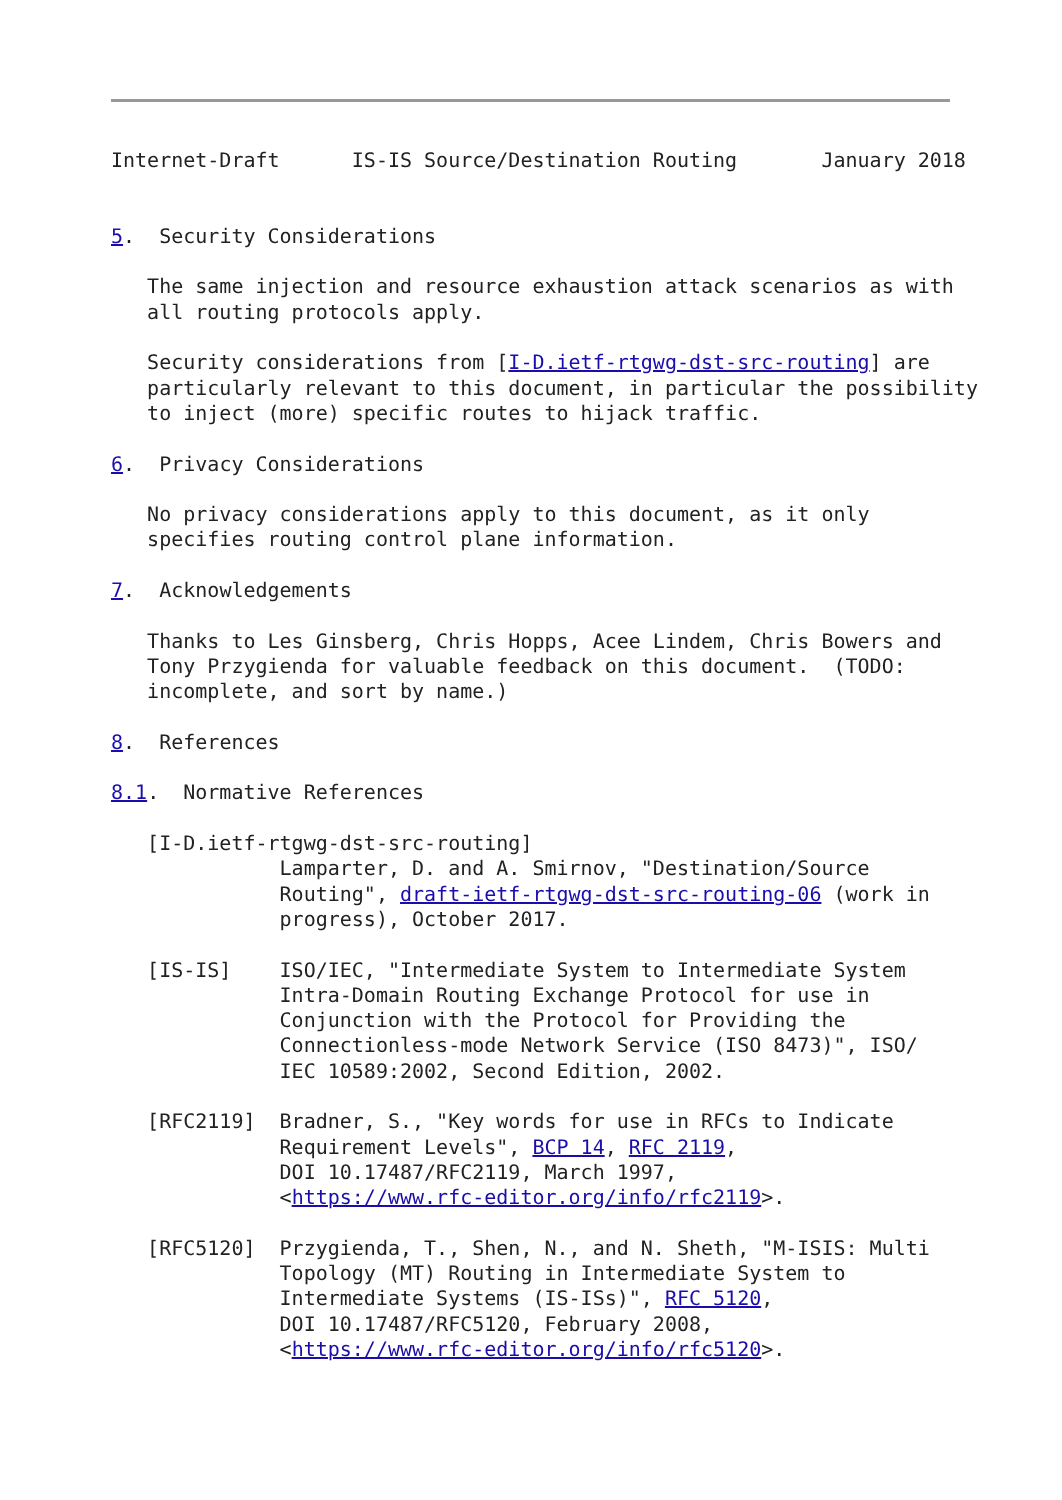Internet-Draft      IS-IS Source/Destination Routing       January 2018


5.  Security Considerations

   The same injection and resource exhaustion attack scenarios as with
   all routing protocols apply.

   Security considerations from [I-D.ietf-rtgwg-dst-src-routing] are
   particularly relevant to this document, in particular the possibility
   to inject (more) specific routes to hijack traffic.

6.  Privacy Considerations

   No privacy considerations apply to this document, as it only
   specifies routing control plane information.

7.  Acknowledgements

   Thanks to Les Ginsberg, Chris Hopps, Acee Lindem, Chris Bowers and
   Tony Przygienda for valuable feedback on this document.  (TODO:
   incomplete, and sort by name.)

8.  References

8.1.  Normative References

   [I-D.ietf-rtgwg-dst-src-routing]
              Lamparter, D. and A. Smirnov, "Destination/Source
              Routing", draft-ietf-rtgwg-dst-src-routing-06 (work in
              progress), October 2017.

   [IS-IS]    ISO/IEC, "Intermediate System to Intermediate System
              Intra-Domain Routing Exchange Protocol for use in
              Conjunction with the Protocol for Providing the
              Connectionless-mode Network Service (ISO 8473)", ISO/
              IEC 10589:2002, Second Edition, 2002.

   [RFC2119]  Bradner, S., "Key words for use in RFCs to Indicate
              Requirement Levels", BCP 14, RFC 2119,
              DOI 10.17487/RFC2119, March 1997,
              <https://www.rfc-editor.org/info/rfc2119>.

   [RFC5120]  Przygienda, T., Shen, N., and N. Sheth, "M-ISIS: Multi
              Topology (MT) Routing in Intermediate System to
              Intermediate Systems (IS-ISs)", RFC 5120,
              DOI 10.17487/RFC5120, February 2008,
              <https://www.rfc-editor.org/info/rfc5120>.